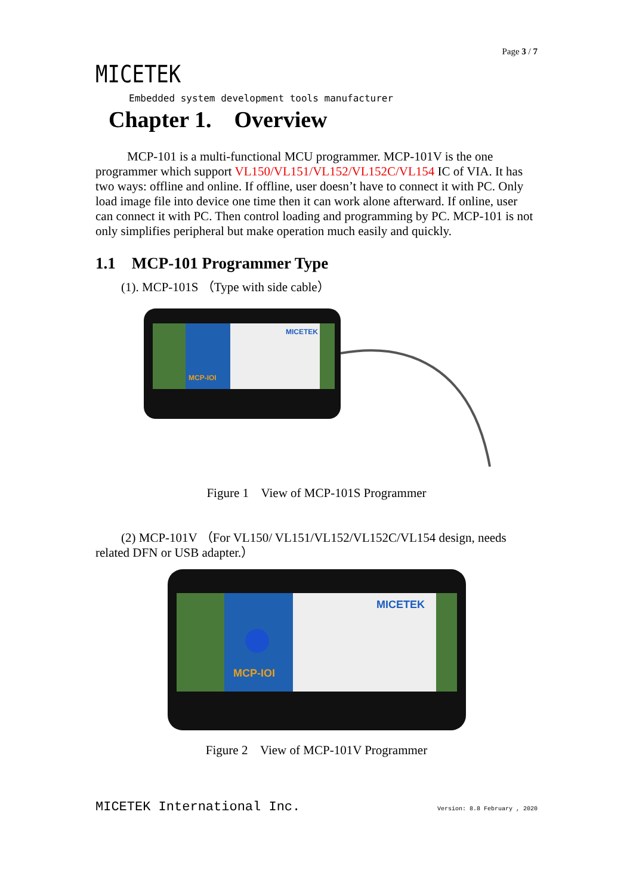Page 3 / 7
MICETEK
Embedded system development tools manufacturer
Chapter 1. Overview
MCP-101 is a multi-functional MCU programmer. MCP-101V is the one programmer which support VL150/VL151/VL152/VL152C/VL154 IC of VIA. It has two ways: offline and online. If offline, user doesn’t have to connect it with PC. Only load image file into device one time then it can work alone afterward. If online, user can connect it with PC. Then control loading and programming by PC. MCP-101 is not only simplifies peripheral but make operation much easily and quickly.
1.1 MCP-101 Programmer Type
(1). MCP-101S （Type with side cable）
MICETEK
MCP-IOI
Figure 1 View of MCP-101S Programmer
(2) MCP-101V （For VL150/ VL151/VL152/VL152C/VL154 design, needs related DFN or USB adapter.）
MICETEK
MCP-IOI
Figure 2 View of MCP-101V Programmer
MICETEK International Inc. Version: 8.8 February , 2020